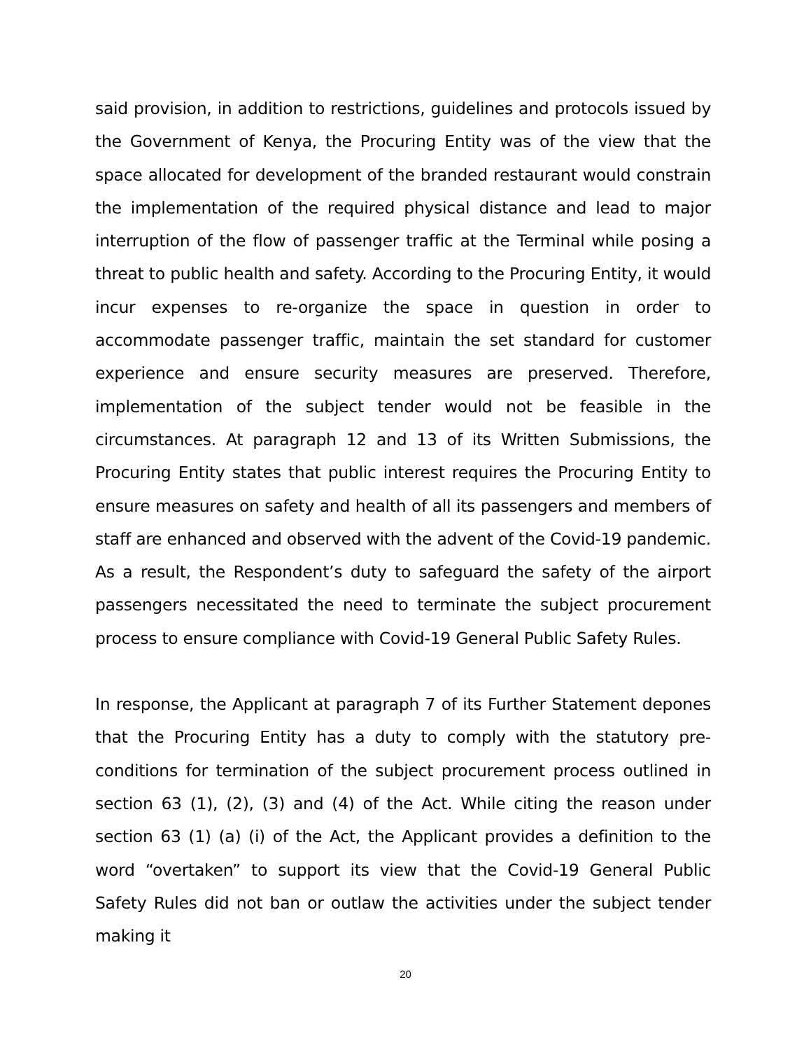said provision, in addition to restrictions, guidelines and protocols issued by the Government of Kenya, the Procuring Entity was of the view that the space allocated for development of the branded restaurant would constrain the implementation of the required physical distance and lead to major interruption of the flow of passenger traffic at the Terminal while posing a threat to public health and safety. According to the Procuring Entity, it would incur expenses to re-organize the space in question in order to accommodate passenger traffic, maintain the set standard for customer experience and ensure security measures are preserved. Therefore, implementation of the subject tender would not be feasible in the circumstances. At paragraph 12 and 13 of its Written Submissions, the Procuring Entity states that public interest requires the Procuring Entity to ensure measures on safety and health of all its passengers and members of staff are enhanced and observed with the advent of the Covid-19 pandemic. As a result, the Respondent’s duty to safeguard the safety of the airport passengers necessitated the need to terminate the subject procurement process to ensure compliance with Covid-19 General Public Safety Rules.
In response, the Applicant at paragraph 7 of its Further Statement depones that the Procuring Entity has a duty to comply with the statutory pre-conditions for termination of the subject procurement process outlined in section 63 (1), (2), (3) and (4) of the Act. While citing the reason under section 63 (1) (a) (i) of the Act, the Applicant provides a definition to the word “overtaken” to support its view that the Covid-19 General Public Safety Rules did not ban or outlaw the activities under the subject tender making it
20